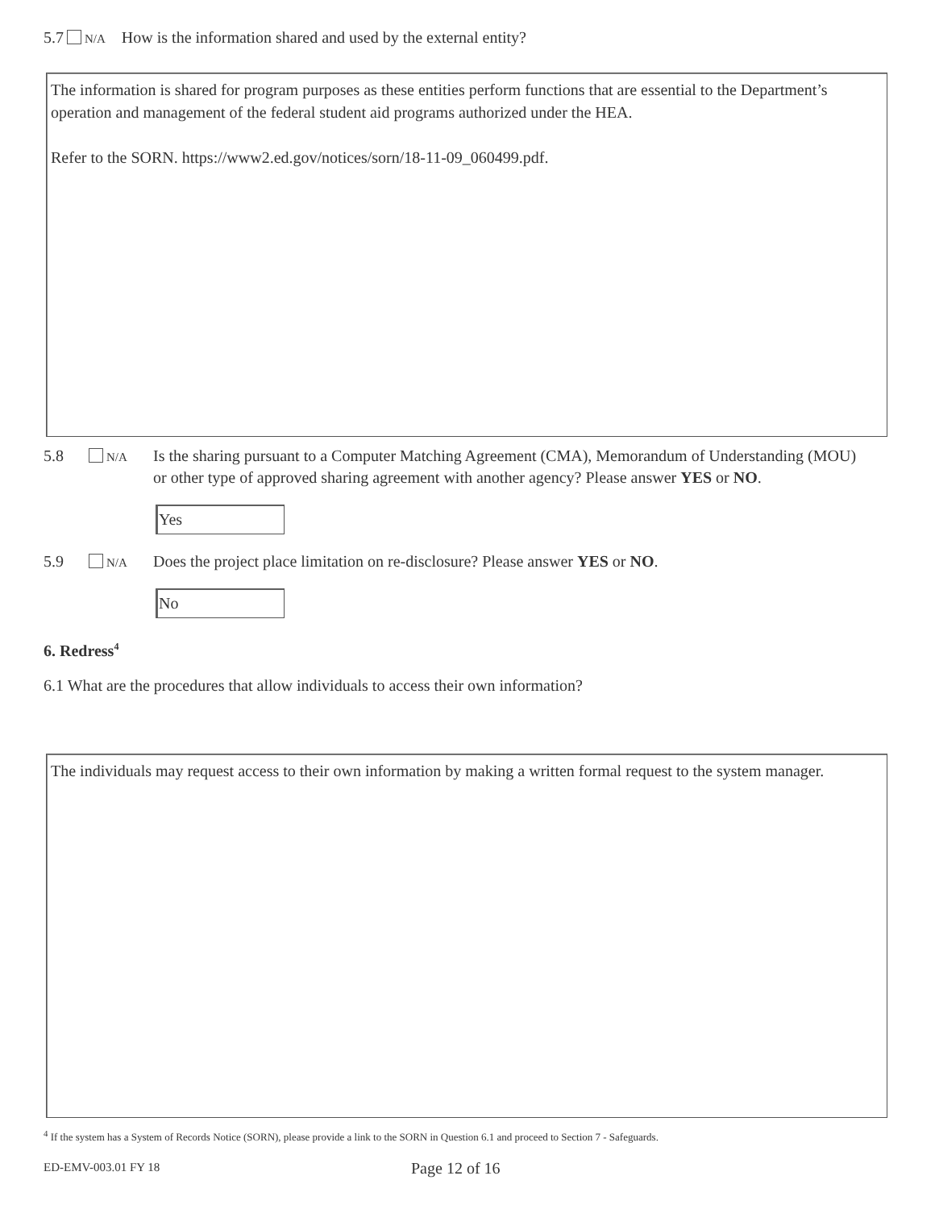5.7 N/A How is the information shared and used by the external entity?
The information is shared for program purposes as these entities perform functions that are essential to the Department’s operation and management of the federal student aid programs authorized under the HEA.
Refer to the SORN. https://www2.ed.gov/notices/sorn/18-11-09_060499.pdf.
5.8 N/A Is the sharing pursuant to a Computer Matching Agreement (CMA), Memorandum of Understanding (MOU) or other type of approved sharing agreement with another agency? Please answer YES or NO.
Yes
5.9 N/A Does the project place limitation on re-disclosure? Please answer YES or NO.
No
6. Redress<sup>4</sup>
6.1 What are the procedures that allow individuals to access their own information?
The individuals may request access to their own information by making a written formal request to the system manager.
<sup>4</sup> If the system has a System of Records Notice (SORN), please provide a link to the SORN in Question 6.1 and proceed to Section 7 - Safeguards.
ED-EMV-003.01 FY 18 Page 12 of 16